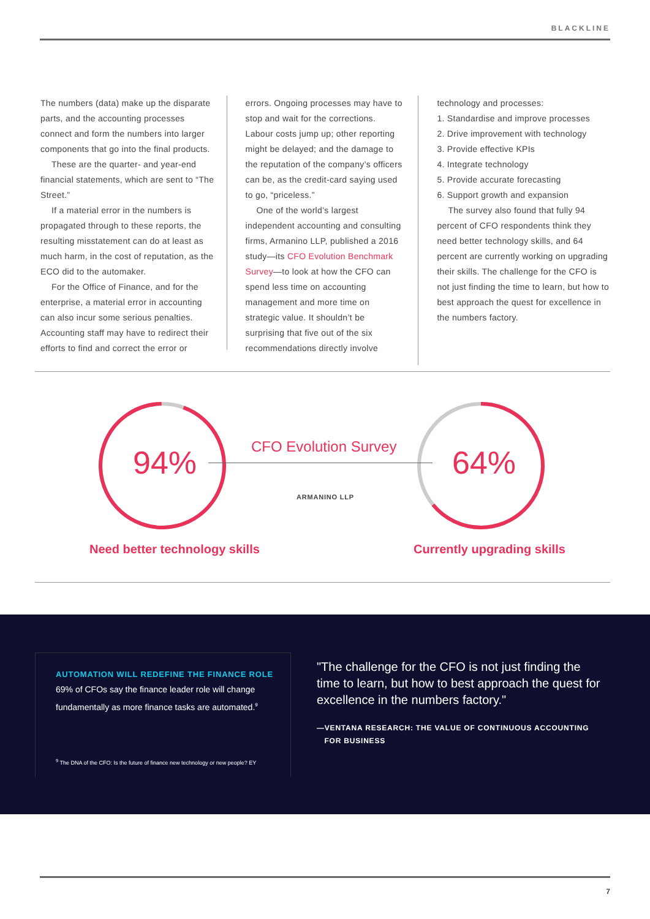BLACKLINE
The numbers (data) make up the disparate parts, and the accounting processes connect and form the numbers into larger components that go into the final products.
These are the quarter- and year-end financial statements, which are sent to “The Street.”
If a material error in the numbers is propagated through to these reports, the resulting misstatement can do at least as much harm, in the cost of reputation, as the ECO did to the automaker.
For the Office of Finance, and for the enterprise, a material error in accounting can also incur some serious penalties. Accounting staff may have to redirect their efforts to find and correct the error or
errors. Ongoing processes may have to stop and wait for the corrections. Labour costs jump up; other reporting might be delayed; and the damage to the reputation of the company’s officers can be, as the credit-card saying used to go, “priceless.”
One of the world’s largest independent accounting and consulting firms, Armanino LLP, published a 2016 study—its CFO Evolution Benchmark Survey—to look at how the CFO can spend less time on accounting management and more time on strategic value. It shouldn’t be surprising that five out of the six recommendations directly involve
technology and processes:
1. Standardise and improve processes
2. Drive improvement with technology
3. Provide effective KPIs
4. Integrate technology
5. Provide accurate forecasting
6. Support growth and expansion
The survey also found that fully 94 percent of CFO respondents think they need better technology skills, and 64 percent are currently working on upgrading their skills. The challenge for the CFO is not just finding the time to learn, but how to best approach the quest for excellence in the numbers factory.
94% 64%
CFO Evolution Survey
ARMANINO LLP
Need better technology skills Currently upgrading skills
AUTOMATION WILL REDEFINE THE FINANCE ROLE
69% of CFOs say the finance leader role will change fundamentally as more finance tasks are automated.<sup>9</sup>
<sup>9</sup> The DNA of the CFO: Is the future of finance new technology or new people? EY
"The challenge for the CFO is not just finding the time to learn, but how to best approach the quest for excellence in the numbers factory."
—VENTANA RESEARCH: THE VALUE OF CONTINUOUS ACCOUNTING
FOR BUSINESS
7